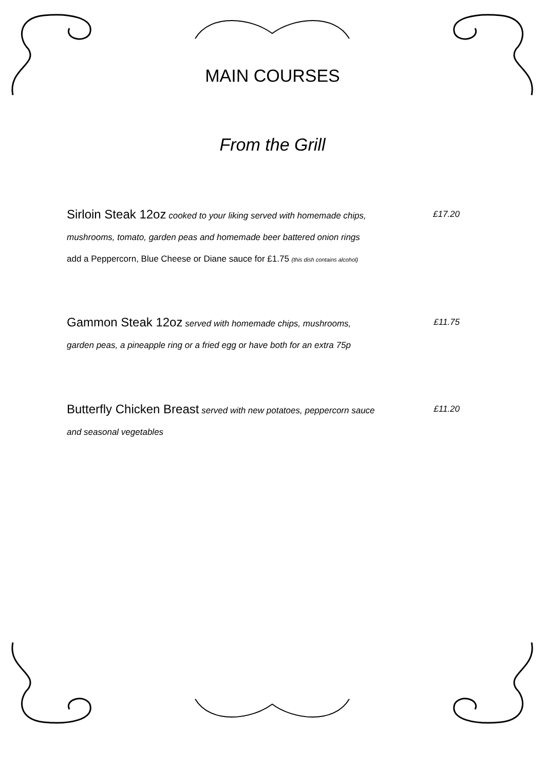MAIN COURSES
From the Grill
Sirloin Steak 12oz cooked to your liking served with homemade chips, £17.20
mushrooms, tomato, garden peas and homemade beer battered onion rings
add a Peppercorn, Blue Cheese or Diane sauce for £1.75 (this dish contains alcohol)
Gammon Steak 12oz served with homemade chips, mushrooms, £11.75
garden peas, a pineapple ring or a fried egg or have both for an extra 75p
Butterfly Chicken Breast served with new potatoes, peppercorn sauce £11.20
and seasonal vegetables